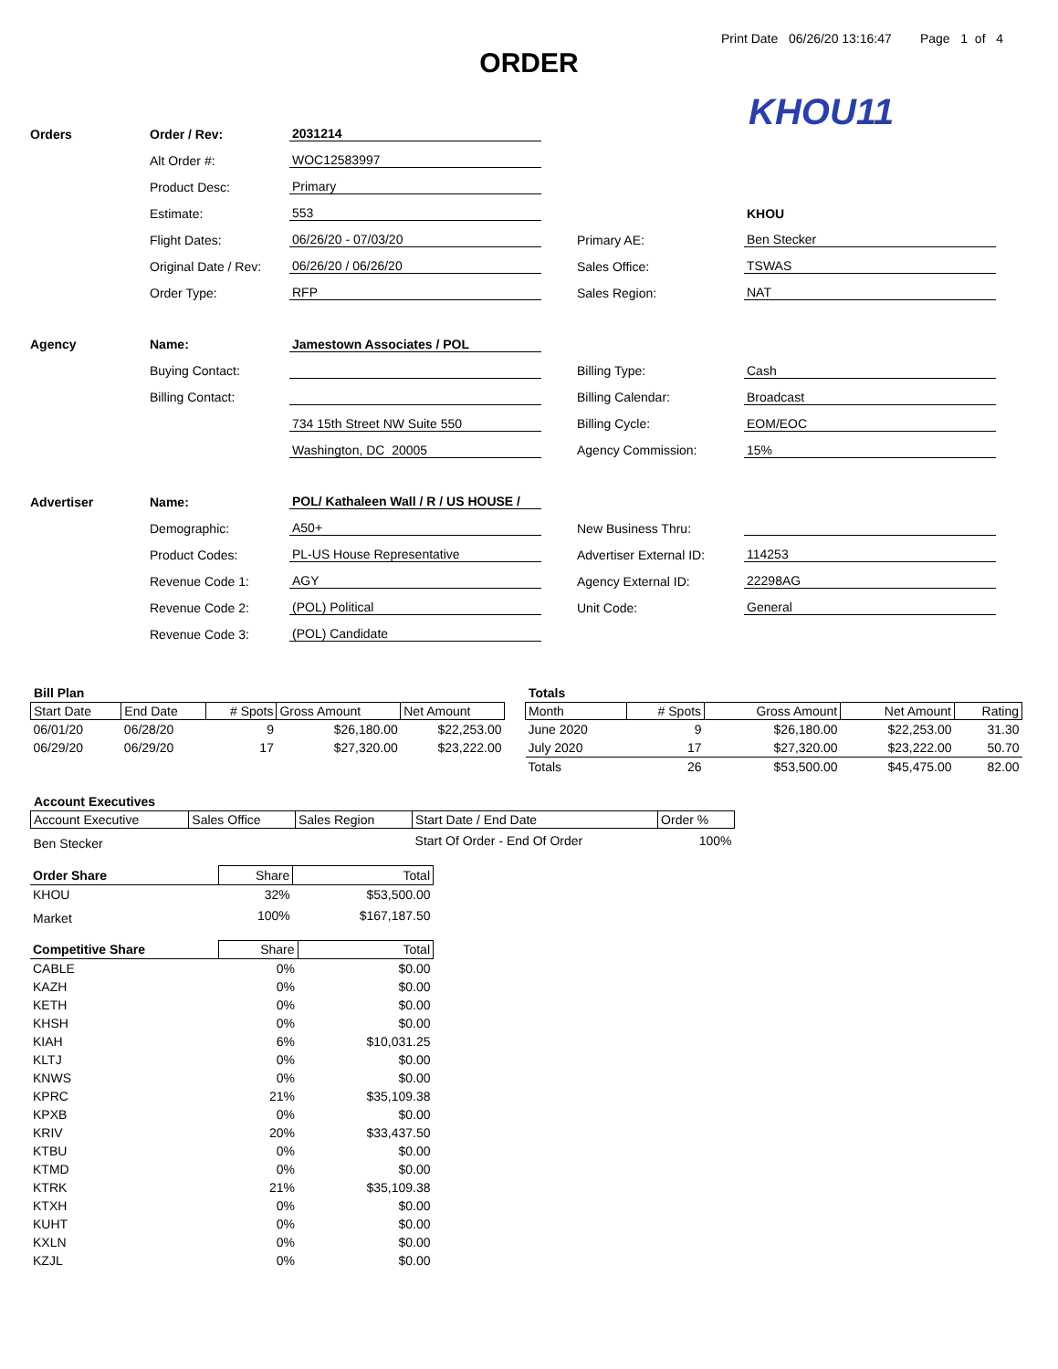Print Date 06/26/20 13:16:47 Page 1 of 4
ORDER
KHOU11
| Orders | Order / Rev: | 2031214 | | | |
| | Alt Order #: | WOC12583997 | | | |
| | Product Desc: | Primary | | | |
| | Estimate: | 553 | | | KHOU |
| | Flight Dates: | 06/26/20 - 07/03/20 | | Primary AE: | Ben Stecker |
| | Original Date / Rev: | 06/26/20 / 06/26/20 | | Sales Office: | TSWAS |
| | Order Type: | RFP | | Sales Region: | NAT |
| Agency | Name: | Jamestown Associates / POL | | | |
| | Buying Contact: | | | Billing Type: | Cash |
| | Billing Contact: | | | Billing Calendar: | Broadcast |
| | | 734 15th Street NW Suite 550 | | Billing Cycle: | EOM/EOC |
| | | Washington, DC 20005 | | Agency Commission: | 15% |
| Advertiser | Name: | POL/ Kathaleen Wall / R / US HOUSE / | | | |
| | Demographic: | A50+ | | New Business Thru: | |
| | Product Codes: | PL-US House Representative | | Advertiser External ID: | 114253 |
| | Revenue Code 1: | AGY | | Agency External ID: | 22298AG |
| | Revenue Code 2: | (POL) Political | | Unit Code: | General |
| | Revenue Code 3: | (POL) Candidate | | | |
Bill Plan
| Start Date | End Date | # Spots | Gross Amount | Net Amount |
| --- | --- | --- | --- | --- |
| 06/01/20 | 06/28/20 | 9 | $26,180.00 | $22,253.00 |
| 06/29/20 | 06/29/20 | 17 | $27,320.00 | $23,222.00 |
Totals
| Month | # Spots | Gross Amount | Net Amount | Rating |
| --- | --- | --- | --- | --- |
| June 2020 | 9 | $26,180.00 | $22,253.00 | 31.30 |
| July 2020 | 17 | $27,320.00 | $23,222.00 | 50.70 |
| Totals | 26 | $53,500.00 | $45,475.00 | 82.00 |
Account Executives
| Account Executive | Sales Office | Sales Region | Start Date / End Date | Order % |
| --- | --- | --- | --- | --- |
| Ben Stecker | | | Start Of Order - End Of Order | 100% |
| Order Share | Share | Total |
| KHOU | 32% | $53,500.00 |
| Market | 100% | $167,187.50 |
| Competitive Share | Share | Total |
| CABLE | 0% | $0.00 |
| KAZH | 0% | $0.00 |
| KETH | 0% | $0.00 |
| KHSH | 0% | $0.00 |
| KIAH | 6% | $10,031.25 |
| KLTJ | 0% | $0.00 |
| KNWS | 0% | $0.00 |
| KPRC | 21% | $35,109.38 |
| KPXB | 0% | $0.00 |
| KRIV | 20% | $33,437.50 |
| KTBU | 0% | $0.00 |
| KTMD | 0% | $0.00 |
| KTRK | 21% | $35,109.38 |
| KTXH | 0% | $0.00 |
| KUHT | 0% | $0.00 |
| KXLN | 0% | $0.00 |
| KZJL | 0% | $0.00 |